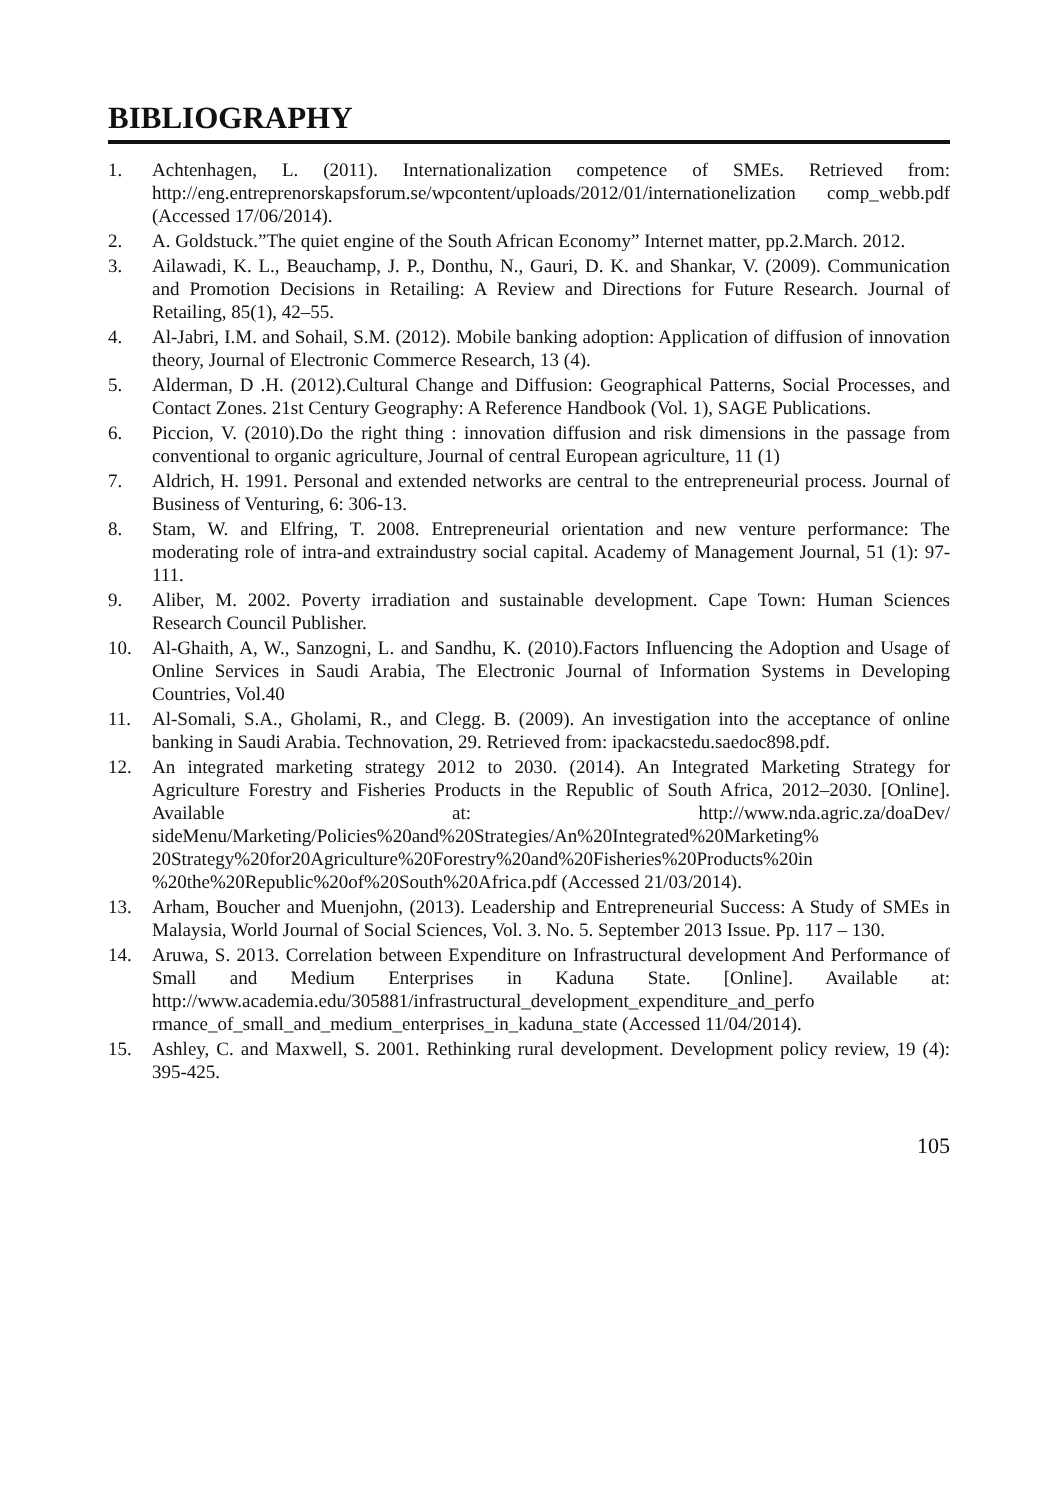BIBLIOGRAPHY
1. Achtenhagen, L. (2011). Internationalization competence of SMEs. Retrieved from: http://eng.entreprenorskapsforum.se/wpcontent/uploads/2012/01/internationelization comp_webb.pdf (Accessed 17/06/2014).
2. A. Goldstuck.”The quiet engine of the South African Economy” Internet matter, pp.2.March. 2012.
3. Ailawadi, K. L., Beauchamp, J. P., Donthu, N., Gauri, D. K. and Shankar, V. (2009). Communication and Promotion Decisions in Retailing: A Review and Directions for Future Research. Journal of Retailing, 85(1), 42–55.
4. Al-Jabri, I.M. and Sohail, S.M. (2012). Mobile banking adoption: Application of diffusion of innovation theory, Journal of Electronic Commerce Research, 13 (4).
5. Alderman, D .H. (2012).Cultural Change and Diffusion: Geographical Patterns, Social Processes, and Contact Zones. 21st Century Geography: A Reference Handbook (Vol. 1), SAGE Publications.
6. Piccion, V. (2010).Do the right thing : innovation diffusion and risk dimensions in the passage from conventional to organic agriculture, Journal of central European agriculture, 11 (1)
7. Aldrich, H. 1991. Personal and extended networks are central to the entrepreneurial process. Journal of Business of Venturing, 6: 306-13.
8. Stam, W. and Elfring, T. 2008. Entrepreneurial orientation and new venture performance: The moderating role of intra-and extraindustry social capital. Academy of Management Journal, 51 (1): 97-111.
9. Aliber, M. 2002. Poverty irradiation and sustainable development. Cape Town: Human Sciences Research Council Publisher.
10. Al-Ghaith, A, W., Sanzogni, L. and Sandhu, K. (2010).Factors Influencing the Adoption and Usage of Online Services in Saudi Arabia, The Electronic Journal of Information Systems in Developing Countries, Vol.40
11. Al-Somali, S.A., Gholami, R., and Clegg. B. (2009). An investigation into the acceptance of online banking in Saudi Arabia. Technovation, 29. Retrieved from: ipackacstedu.saedoc898.pdf.
12. An integrated marketing strategy 2012 to 2030. (2014). An Integrated Marketing Strategy for Agriculture Forestry and Fisheries Products in the Republic of South Africa, 2012–2030. [Online]. Available at: http://www.nda.agric.za/doaDev/ sideMenu/Marketing/Policies%20and%20Strategies/An%20Integrated%20Marketing% 20Strategy%20for20Agriculture%20Forestry%20and%20Fisheries%20Products%20in %20the%20Republic%20of%20South%20Africa.pdf (Accessed 21/03/2014).
13. Arham, Boucher and Muenjohn, (2013). Leadership and Entrepreneurial Success: A Study of SMEs in Malaysia, World Journal of Social Sciences, Vol. 3. No. 5. September 2013 Issue. Pp. 117 – 130.
14. Aruwa, S. 2013. Correlation between Expenditure on Infrastructural development And Performance of Small and Medium Enterprises in Kaduna State. [Online]. Available at: http://www.academia.edu/305881/infrastructural_development_expenditure_and_perfo rmance_of_small_and_medium_enterprises_in_kaduna_state (Accessed 11/04/2014).
15. Ashley, C. and Maxwell, S. 2001. Rethinking rural development. Development policy review, 19 (4): 395-425.
105